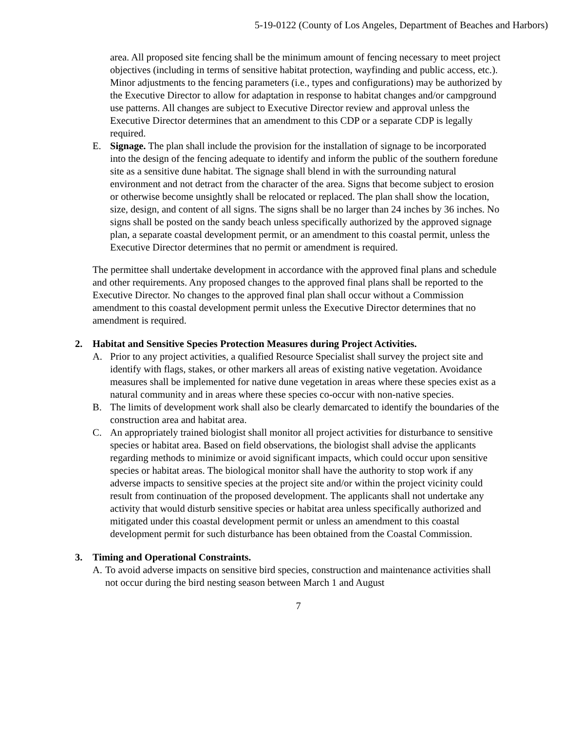5-19-0122 (County of Los Angeles, Department of Beaches and Harbors)
area. All proposed site fencing shall be the minimum amount of fencing necessary to meet project objectives (including in terms of sensitive habitat protection, wayfinding and public access, etc.). Minor adjustments to the fencing parameters (i.e., types and configurations) may be authorized by the Executive Director to allow for adaptation in response to habitat changes and/or campground use patterns. All changes are subject to Executive Director review and approval unless the Executive Director determines that an amendment to this CDP or a separate CDP is legally required.
E. Signage. The plan shall include the provision for the installation of signage to be incorporated into the design of the fencing adequate to identify and inform the public of the southern foredune site as a sensitive dune habitat. The signage shall blend in with the surrounding natural environment and not detract from the character of the area. Signs that become subject to erosion or otherwise become unsightly shall be relocated or replaced. The plan shall show the location, size, design, and content of all signs. The signs shall be no larger than 24 inches by 36 inches. No signs shall be posted on the sandy beach unless specifically authorized by the approved signage plan, a separate coastal development permit, or an amendment to this coastal permit, unless the Executive Director determines that no permit or amendment is required.
The permittee shall undertake development in accordance with the approved final plans and schedule and other requirements. Any proposed changes to the approved final plans shall be reported to the Executive Director. No changes to the approved final plan shall occur without a Commission amendment to this coastal development permit unless the Executive Director determines that no amendment is required.
2. Habitat and Sensitive Species Protection Measures during Project Activities.
A. Prior to any project activities, a qualified Resource Specialist shall survey the project site and identify with flags, stakes, or other markers all areas of existing native vegetation. Avoidance measures shall be implemented for native dune vegetation in areas where these species exist as a natural community and in areas where these species co-occur with non-native species.
B. The limits of development work shall also be clearly demarcated to identify the boundaries of the construction area and habitat area.
C. An appropriately trained biologist shall monitor all project activities for disturbance to sensitive species or habitat area. Based on field observations, the biologist shall advise the applicants regarding methods to minimize or avoid significant impacts, which could occur upon sensitive species or habitat areas. The biological monitor shall have the authority to stop work if any adverse impacts to sensitive species at the project site and/or within the project vicinity could result from continuation of the proposed development. The applicants shall not undertake any activity that would disturb sensitive species or habitat area unless specifically authorized and mitigated under this coastal development permit or unless an amendment to this coastal development permit for such disturbance has been obtained from the Coastal Commission.
3. Timing and Operational Constraints.
A. To avoid adverse impacts on sensitive bird species, construction and maintenance activities shall not occur during the bird nesting season between March 1 and August
7